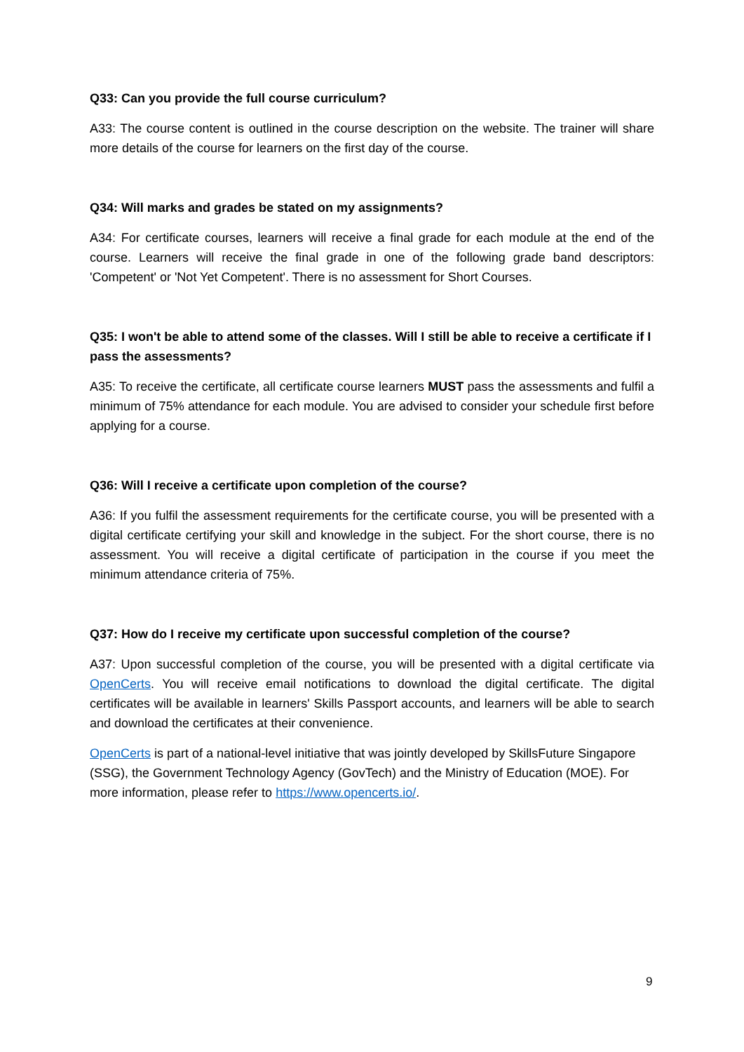Q33: Can you provide the full course curriculum?
A33: The course content is outlined in the course description on the website. The trainer will share more details of the course for learners on the first day of the course.
Q34: Will marks and grades be stated on my assignments?
A34: For certificate courses, learners will receive a final grade for each module at the end of the course. Learners will receive the final grade in one of the following grade band descriptors: 'Competent' or 'Not Yet Competent'. There is no assessment for Short Courses.
Q35: I won't be able to attend some of the classes. Will I still be able to receive a certificate if I pass the assessments?
A35: To receive the certificate, all certificate course learners MUST pass the assessments and fulfil a minimum of 75% attendance for each module. You are advised to consider your schedule first before applying for a course.
Q36: Will I receive a certificate upon completion of the course?
A36: If you fulfil the assessment requirements for the certificate course, you will be presented with a digital certificate certifying your skill and knowledge in the subject. For the short course, there is no assessment. You will receive a digital certificate of participation in the course if you meet the minimum attendance criteria of 75%.
Q37: How do I receive my certificate upon successful completion of the course?
A37: Upon successful completion of the course, you will be presented with a digital certificate via OpenCerts. You will receive email notifications to download the digital certificate. The digital certificates will be available in learners' Skills Passport accounts, and learners will be able to search and download the certificates at their convenience.
OpenCerts is part of a national-level initiative that was jointly developed by SkillsFuture Singapore (SSG), the Government Technology Agency (GovTech) and the Ministry of Education (MOE). For more information, please refer to https://www.opencerts.io/.
9